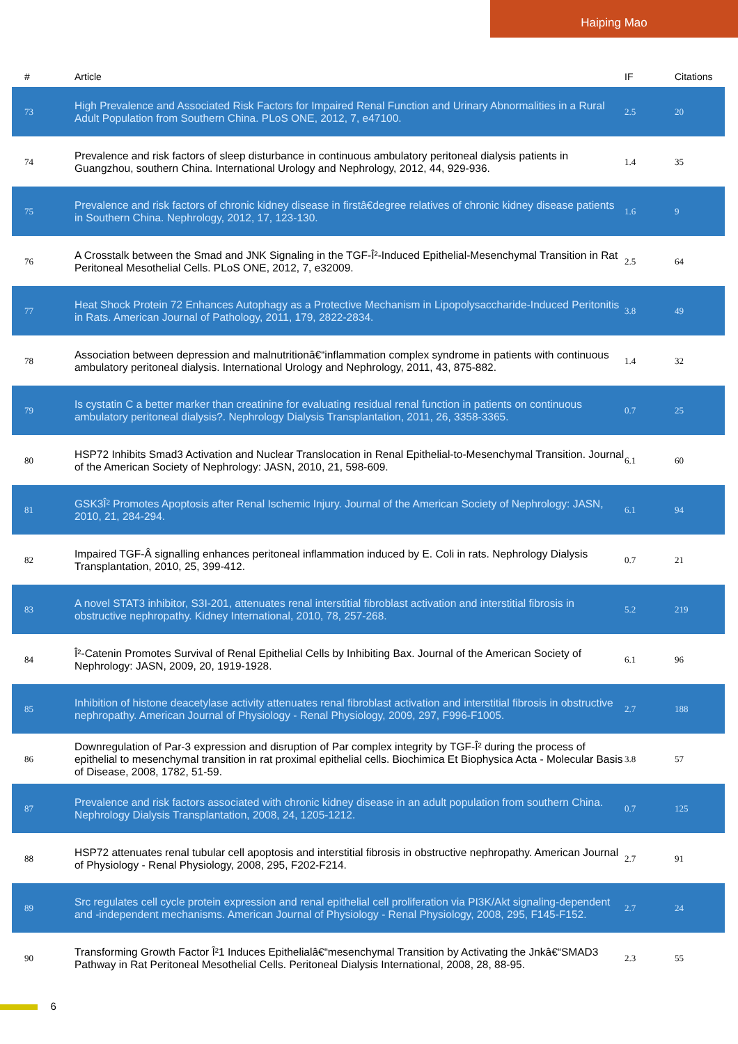Haiping Mao
| # | Article | IF | Citations |
| --- | --- | --- | --- |
| 73 | High Prevalence and Associated Risk Factors for Impaired Renal Function and Urinary Abnormalities in a Rural Adult Population from Southern China. PLoS ONE, 2012, 7, e47100. | 2.5 | 20 |
| 74 | Prevalence and risk factors of sleep disturbance in continuous ambulatory peritoneal dialysis patients in Guangzhou, southern China. International Urology and Nephrology, 2012, 44, 929-936. | 1.4 | 35 |
| 75 | Prevalence and risk factors of chronic kidney disease in firstâ€degree relatives of chronic kidney disease patients in Southern China. Nephrology, 2012, 17, 123-130. | 1.6 | 9 |
| 76 | A Crosstalk between the Smad and JNK Signaling in the TGF-Î²-Induced Epithelial-Mesenchymal Transition in Rat Peritoneal Mesothelial Cells. PLoS ONE, 2012, 7, e32009. | 2.5 | 64 |
| 77 | Heat Shock Protein 72 Enhances Autophagy as a Protective Mechanism in Lipopolysaccharide-Induced Peritonitis in Rats. American Journal of Pathology, 2011, 179, 2822-2834. | 3.8 | 49 |
| 78 | Association between depression and malnutritionâ€“inflammation complex syndrome in patients with continuous ambulatory peritoneal dialysis. International Urology and Nephrology, 2011, 43, 875-882. | 1.4 | 32 |
| 79 | Is cystatin C a better marker than creatinine for evaluating residual renal function in patients on continuous ambulatory peritoneal dialysis?. Nephrology Dialysis Transplantation, 2011, 26, 3358-3365. | 0.7 | 25 |
| 80 | HSP72 Inhibits Smad3 Activation and Nuclear Translocation in Renal Epithelial-to-Mesenchymal Transition. Journal of the American Society of Nephrology: JASN, 2010, 21, 598-609. | 6.1 | 60 |
| 81 | GSK3Î² Promotes Apoptosis after Renal Ischemic Injury. Journal of the American Society of Nephrology: JASN, 2010, 21, 284-294. | 6.1 | 94 |
| 82 | Impaired TGF-Â signalling enhances peritoneal inflammation induced by E. Coli in rats. Nephrology Dialysis Transplantation, 2010, 25, 399-412. | 0.7 | 21 |
| 83 | A novel STAT3 inhibitor, S3I-201, attenuates renal interstitial fibroblast activation and interstitial fibrosis in obstructive nephropathy. Kidney International, 2010, 78, 257-268. | 5.2 | 219 |
| 84 | Î²-Catenin Promotes Survival of Renal Epithelial Cells by Inhibiting Bax. Journal of the American Society of Nephrology: JASN, 2009, 20, 1919-1928. | 6.1 | 96 |
| 85 | Inhibition of histone deacetylase activity attenuates renal fibroblast activation and interstitial fibrosis in obstructive nephropathy. American Journal of Physiology - Renal Physiology, 2009, 297, F996-F1005. | 2.7 | 188 |
| 86 | Downregulation of Par-3 expression and disruption of Par complex integrity by TGF-Î² during the process of epithelial to mesenchymal transition in rat proximal epithelial cells. Biochimica Et Biophysica Acta - Molecular Basis of Disease, 2008, 1782, 51-59. | 3.8 | 57 |
| 87 | Prevalence and risk factors associated with chronic kidney disease in an adult population from southern China. Nephrology Dialysis Transplantation, 2008, 24, 1205-1212. | 0.7 | 125 |
| 88 | HSP72 attenuates renal tubular cell apoptosis and interstitial fibrosis in obstructive nephropathy. American Journal of Physiology - Renal Physiology, 2008, 295, F202-F214. | 2.7 | 91 |
| 89 | Src regulates cell cycle protein expression and renal epithelial cell proliferation via PI3K/Akt signaling-dependent and -independent mechanisms. American Journal of Physiology - Renal Physiology, 2008, 295, F145-F152. | 2.7 | 24 |
| 90 | Transforming Growth Factor Î²1 Induces Epithelialâ€“mesenchymal Transition by Activating the Jnkâ€“SMAD3 Pathway in Rat Peritoneal Mesothelial Cells. Peritoneal Dialysis International, 2008, 28, 88-95. | 2.3 | 55 |
6